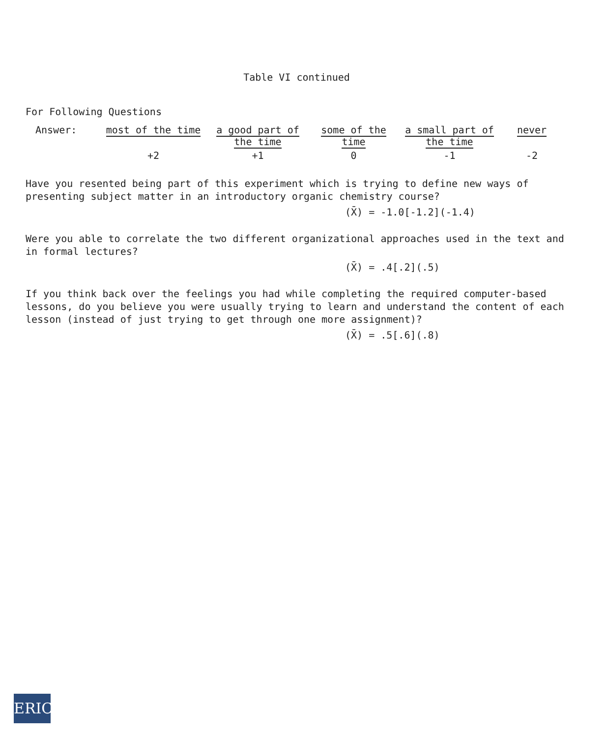Table VI continued
For Following Questions
| Answer: | most of the time | a good part of the time | some of the time | a small part of the time | never |
| | +2 | +1 | 0 | -1 | -2 |
Have you resented being part of this experiment which is trying to define new ways of presenting subject matter in an introductory organic chemistry course?
(X̄) = -1.0[-1.2](-1.4)
Were you able to correlate the two different organizational approaches used in the text and in formal lectures?
(X̄) = .4[.2](.5)
If you think back over the feelings you had while completing the required computer-based lessons, do you believe you were usually trying to learn and understand the content of each lesson (instead of just trying to get through one more assignment)?
(X̄) = .5[.6](.8)
ERIC